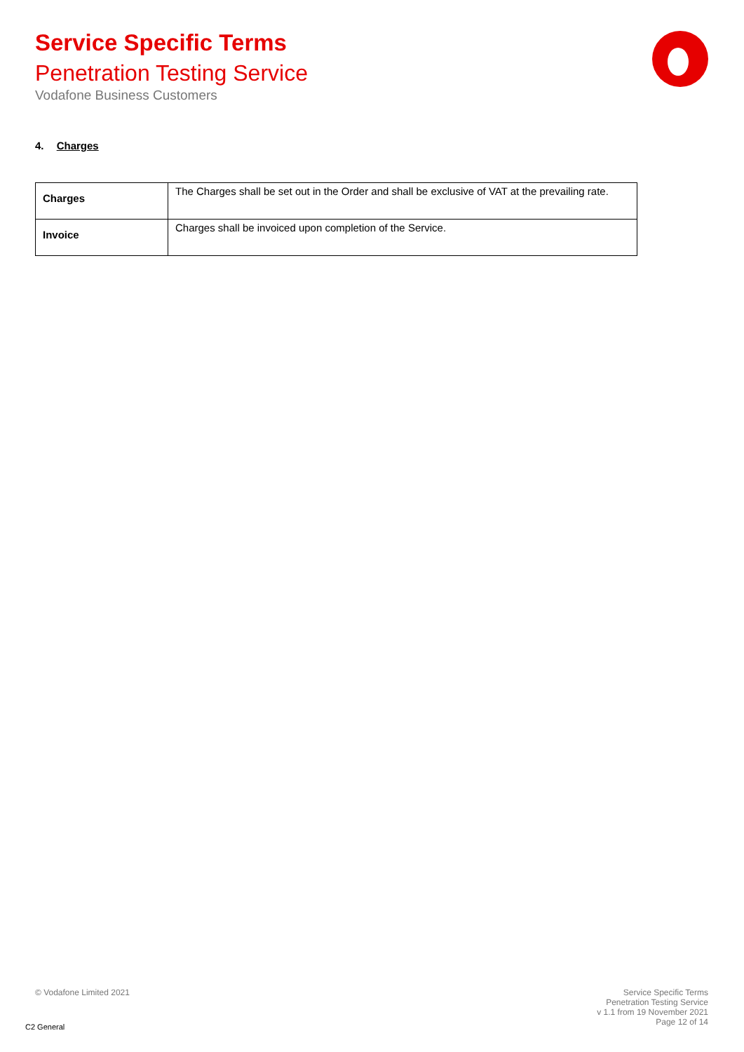Service Specific Terms
Penetration Testing Service
Vodafone Business Customers
4. Charges
| Charges | The Charges shall be set out in the Order and shall be exclusive of VAT at the prevailing rate. |
| Invoice | Charges shall be invoiced upon completion of the Service. |
© Vodafone Limited 2021
Service Specific Terms
Penetration Testing Service
v 1.1 from 19 November 2021
Page 12 of 14
C2 General